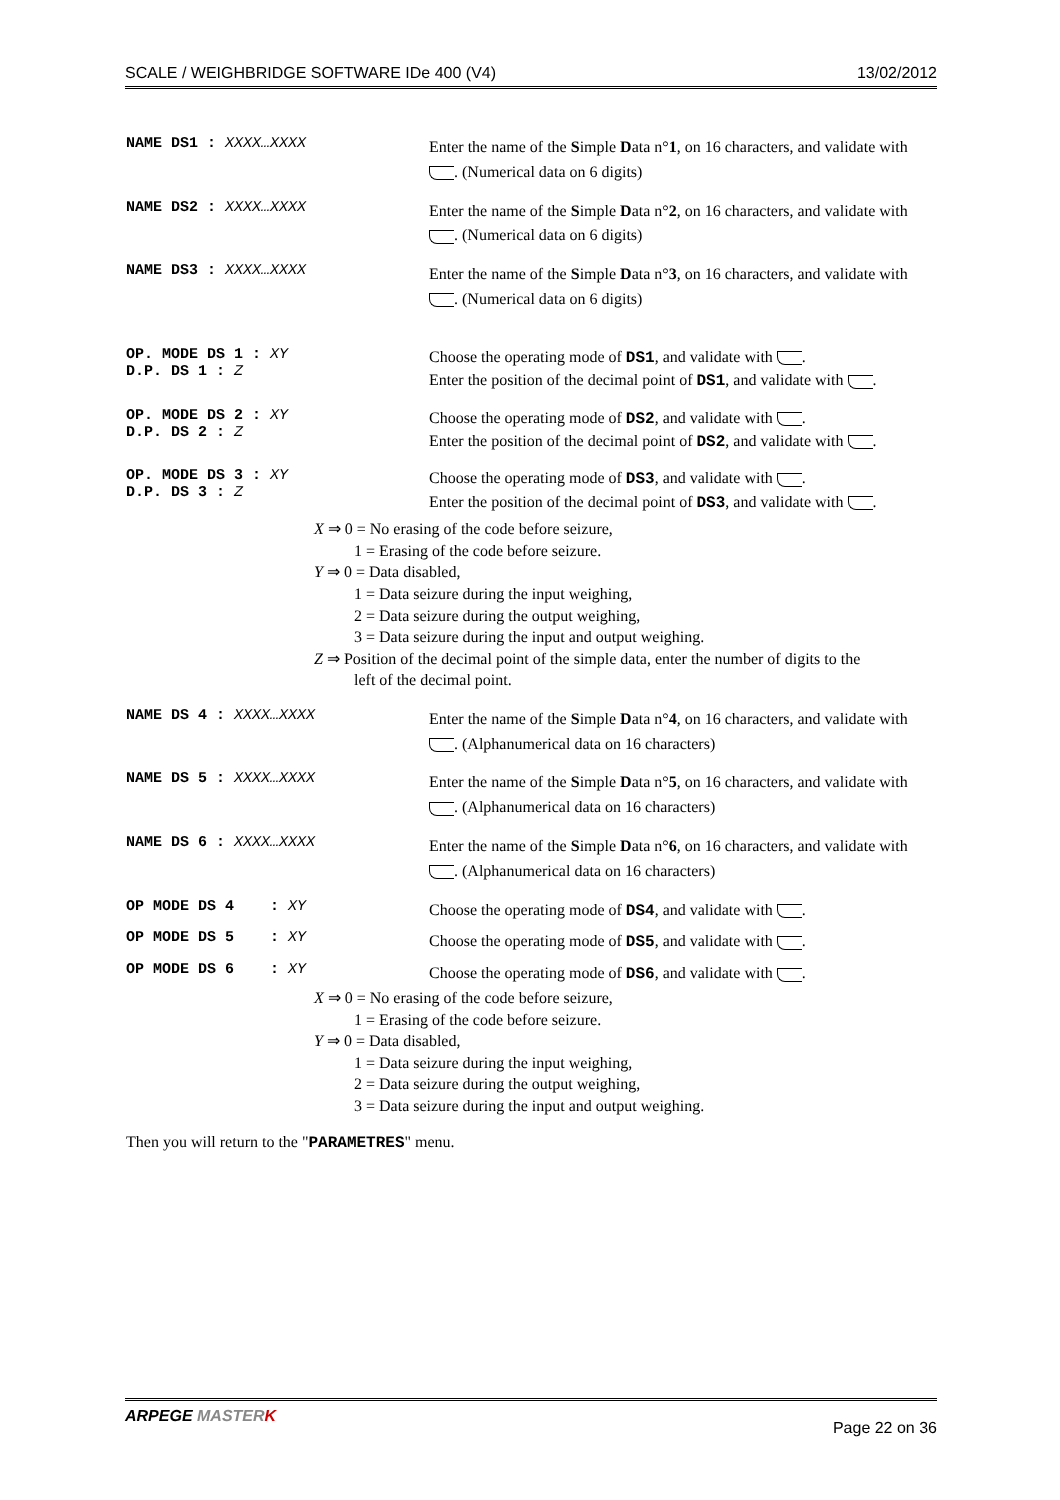SCALE / WEIGHBRIDGE SOFTWARE IDe 400 (V4) 13/02/2012
NAME DS1 : XXXX…XXXX
Enter the name of the Simple Data n°1, on 16 characters, and validate with . (Numerical data on 6 digits)
NAME DS2 : XXXX…XXXX
Enter the name of the Simple Data n°2, on 16 characters, and validate with . (Numerical data on 6 digits)
NAME DS3 : XXXX…XXXX
Enter the name of the Simple Data n°3, on 16 characters, and validate with . (Numerical data on 6 digits)
OP. MODE DS 1 : XY
D.P. DS 1 : Z
Choose the operating mode of DS1, and validate with .
Enter the position of the decimal point of DS1, and validate with .
OP. MODE DS 2 : XY
D.P. DS 2 : Z
Choose the operating mode of DS2, and validate with .
Enter the position of the decimal point of DS2, and validate with .
OP. MODE DS 3 : XY
D.P. DS 3 : Z
Choose the operating mode of DS3, and validate with .
Enter the position of the decimal point of DS3, and validate with .
X ⇒ 0 = No erasing of the code before seizure,
1 = Erasing of the code before seizure.
Y ⇒ 0 = Data disabled,
1 = Data seizure during the input weighing,
2 = Data seizure during the output weighing,
3 = Data seizure during the input and output weighing.
Z ⇒ Position of the decimal point of the simple data, enter the number of digits to the
left of the decimal point.
NAME DS 4 : XXXX…XXXX
Enter the name of the Simple Data n°4, on 16 characters, and validate with . (Alphanumerical data on 16 characters)
NAME DS 5 : XXXX…XXXX
Enter the name of the Simple Data n°5, on 16 characters, and validate with . (Alphanumerical data on 16 characters)
NAME DS 6 : XXXX…XXXX
Enter the name of the Simple Data n°6, on 16 characters, and validate with . (Alphanumerical data on 16 characters)
OP MODE DS 4 : XY
Choose the operating mode of DS4, and validate with .
OP MODE DS 5 : XY
Choose the operating mode of DS5, and validate with .
OP MODE DS 6 : XY
Choose the operating mode of DS6, and validate with .
X ⇒ 0 = No erasing of the code before seizure,
1 = Erasing of the code before seizure.
Y ⇒ 0 = Data disabled,
1 = Data seizure during the input weighing,
2 = Data seizure during the output weighing,
3 = Data seizure during the input and output weighing.
Then you will return to the "PARAMETRES" menu.
ARPEGE MASTER K Page 22 on 36